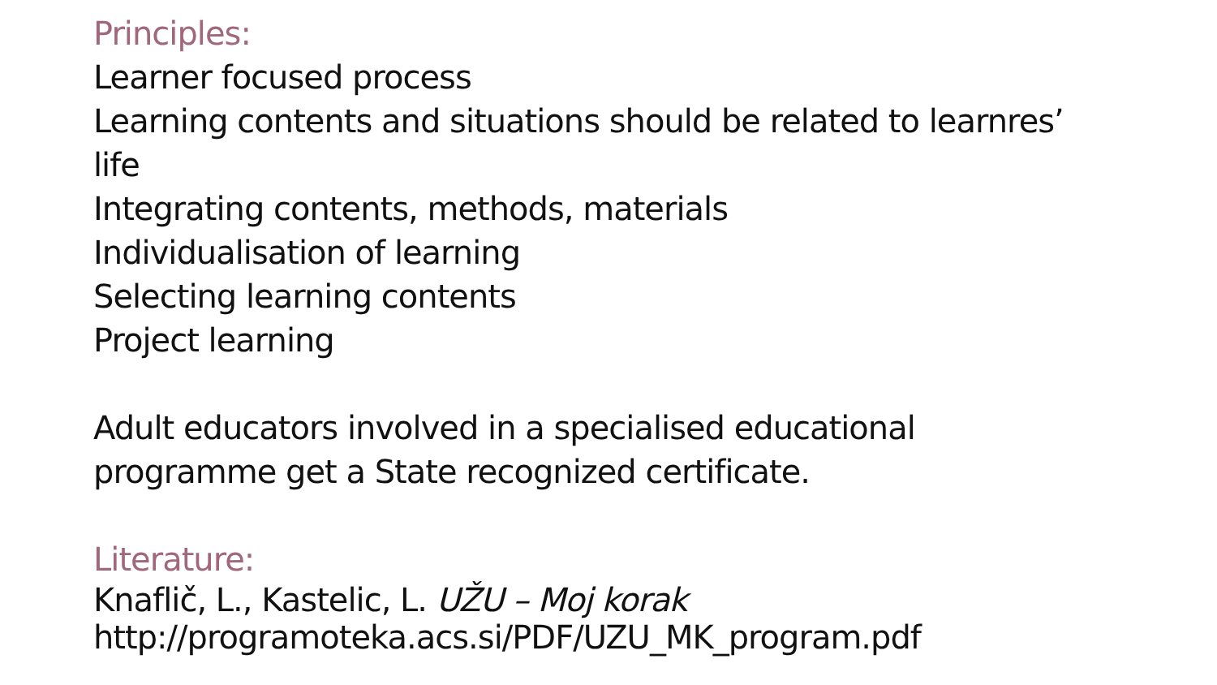Principles:
Learner focused process
Learning contents and situations should be related to learnres’
life
Integrating contents, methods, materials
Individualisation of learning
Selecting learning contents
Project learning
Adult educators involved in a specialised educational
programme get a State recognized certificate.
Literature:
Knaflič, L., Kastelic, L. UŽU – Moj korak
http://programoteka.acs.si/PDF/UZU_MK_program.pdf